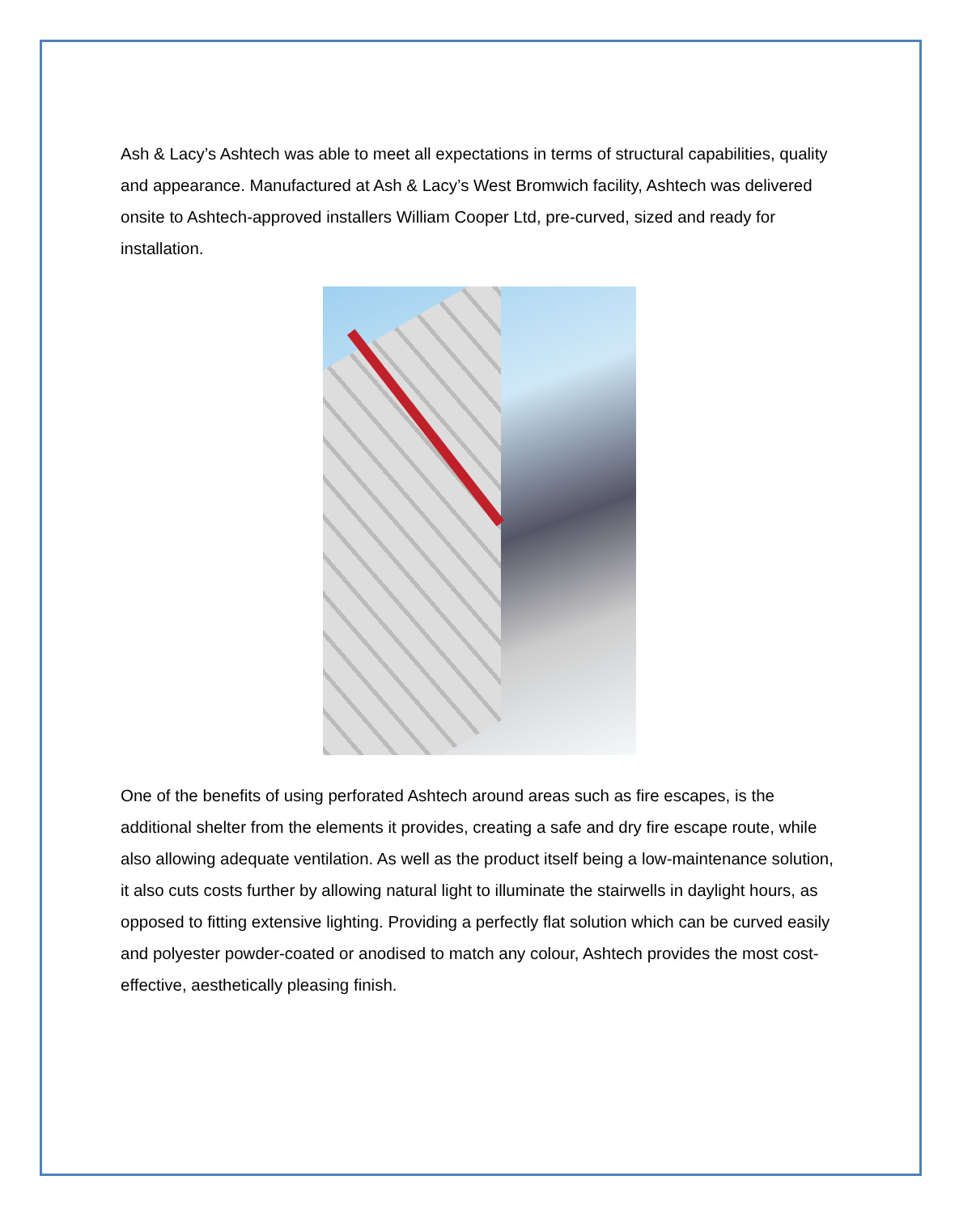Ash & Lacy’s Ashtech was able to meet all expectations in terms of structural capabilities, quality and appearance. Manufactured at Ash & Lacy’s West Bromwich facility, Ashtech was delivered onsite to Ashtech-approved installers William Cooper Ltd, pre-curved, sized and ready for installation.
One of the benefits of using perforated Ashtech around areas such as fire escapes, is the additional shelter from the elements it provides, creating a safe and dry fire escape route, while also allowing adequate ventilation. As well as the product itself being a low-maintenance solution, it also cuts costs further by allowing natural light to illuminate the stairwells in daylight hours, as opposed to fitting extensive lighting. Providing a perfectly flat solution which can be curved easily and polyester powder-coated or anodised to match any colour, Ashtech provides the most cost-effective, aesthetically pleasing finish.